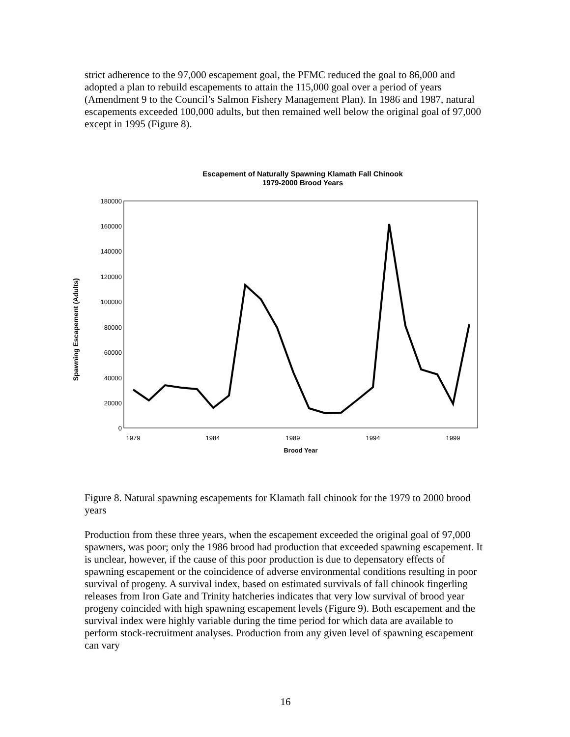strict adherence to the 97,000 escapement goal, the PFMC reduced the goal to 86,000 and adopted a plan to rebuild escapements to attain the 115,000 goal over a period of years (Amendment 9 to the Council’s Salmon Fishery Management Plan). In 1986 and 1987, natural escapements exceeded 100,000 adults, but then remained well below the original goal of 97,000 except in 1995 (Figure 8).
Escapement of Naturally Spawning Klamath Fall Chinook
1979-2000 Brood Years
Spawning Escapement (Adults)
180000
160000
140000
120000
100000
80000
60000
40000
20000
0
1979
1984
1989
1994
1999
Brood Year
Figure 8. Natural spawning escapements for Klamath fall chinook for the 1979 to 2000 brood years
Production from these three years, when the escapement exceeded the original goal of 97,000 spawners, was poor; only the 1986 brood had production that exceeded spawning escapement. It is unclear, however, if the cause of this poor production is due to depensatory effects of spawning escapement or the coincidence of adverse environmental conditions resulting in poor survival of progeny. A survival index, based on estimated survivals of fall chinook fingerling releases from Iron Gate and Trinity hatcheries indicates that very low survival of brood year progeny coincided with high spawning escapement levels (Figure 9). Both escapement and the survival index were highly variable during the time period for which data are available to perform stock-recruitment analyses. Production from any given level of spawning escapement can vary
16